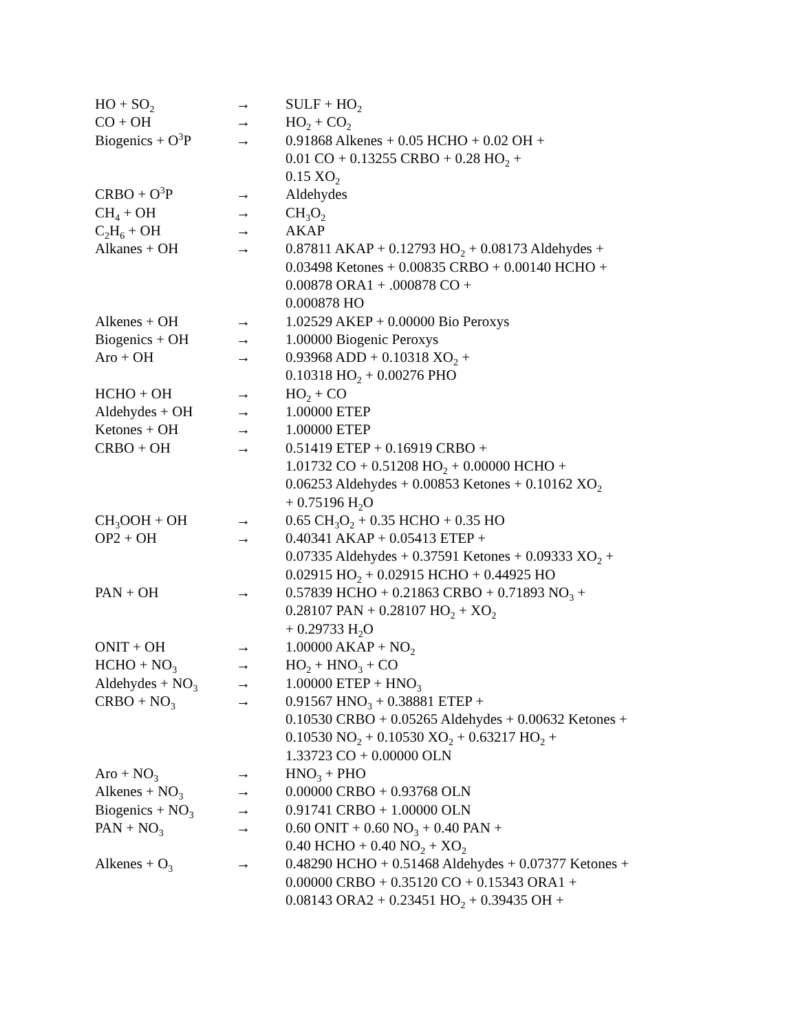| HO + SO<sub>2</sub> | → | SULF + HO<sub>2</sub> |
| CO + OH | → | HO<sub>2</sub> + CO<sub>2</sub> |
| Biogenics + O<sup>3</sup>P | → | 0.91868 Alkenes + 0.05 HCHO + 0.02 OH + 0.01 CO + 0.13255 CRBO + 0.28 HO<sub>2</sub> + 0.15 XO<sub>2</sub> |
| CRBO + O<sup>3</sup>P | → | Aldehydes |
| CH<sub>4</sub> + OH | → | CH<sub>3</sub>O<sub>2</sub> |
| C<sub>2</sub>H<sub>6</sub> + OH | → | AKAP |
| Alkanes + OH | → | 0.87811 AKAP + 0.12793 HO<sub>2</sub> + 0.08173 Aldehydes + 0.03498 Ketones + 0.00835 CRBO + 0.00140 HCHO + 0.00878 ORA1 + .000878 CO + 0.000878 HO |
| Alkenes + OH | → | 1.02529 AKEP + 0.00000 Bio Peroxys |
| Biogenics + OH | → | 1.00000 Biogenic Peroxys |
| Aro + OH | → | 0.93968 ADD + 0.10318 XO<sub>2</sub> + 0.10318 HO<sub>2</sub> + 0.00276 PHO |
| HCHO + OH | → | HO<sub>2</sub> + CO |
| Aldehydes + OH | → | 1.00000 ETEP |
| Ketones + OH | → | 1.00000 ETEP |
| CRBO + OH | → | 0.51419 ETEP + 0.16919 CRBO + 1.01732 CO + 0.51208 HO<sub>2</sub> + 0.00000 HCHO + 0.06253 Aldehydes + 0.00853 Ketones + 0.10162 XO<sub>2</sub> + 0.75196 H<sub>2</sub>O |
| CH<sub>3</sub>OOH + OH | → | 0.65 CH<sub>3</sub>O<sub>2</sub> + 0.35 HCHO + 0.35 HO |
| OP2 + OH | → | 0.40341 AKAP + 0.05413 ETEP + 0.07335 Aldehydes + 0.37591 Ketones + 0.09333 XO<sub>2</sub> + 0.02915 HO<sub>2</sub> + 0.02915 HCHO + 0.44925 HO |
| PAN + OH | → | 0.57839 HCHO + 0.21863 CRBO + 0.71893 NO<sub>3</sub> + 0.28107 PAN + 0.28107 HO<sub>2</sub> + XO<sub>2</sub> + 0.29733 H<sub>2</sub>O |
| ONIT + OH | → | 1.00000 AKAP + NO<sub>2</sub> |
| HCHO + NO<sub>3</sub> | → | HO<sub>2</sub> + HNO<sub>3</sub> + CO |
| Aldehydes + NO<sub>3</sub> | → | 1.00000 ETEP + HNO<sub>3</sub> |
| CRBO + NO<sub>3</sub> | → | 0.91567 HNO<sub>3</sub> + 0.38881 ETEP + 0.10530 CRBO + 0.05265 Aldehydes + 0.00632 Ketones + 0.10530 NO<sub>2</sub> + 0.10530 XO<sub>2</sub> + 0.63217 HO<sub>2</sub> + 1.33723 CO + 0.00000 OLN |
| Aro + NO<sub>3</sub> | → | HNO<sub>3</sub> + PHO |
| Alkenes + NO<sub>3</sub> | → | 0.00000 CRBO + 0.93768 OLN |
| Biogenics + NO<sub>3</sub> | → | 0.91741 CRBO + 1.00000 OLN |
| PAN + NO<sub>3</sub> | → | 0.60 ONIT + 0.60 NO<sub>3</sub> + 0.40 PAN + 0.40 HCHO + 0.40 NO<sub>2</sub> + XO<sub>2</sub> |
| Alkenes + O<sub>3</sub> | → | 0.48290 HCHO + 0.51468 Aldehydes + 0.07377 Ketones + 0.00000 CRBO + 0.35120 CO + 0.15343 ORA1 + 0.08143 ORA2 + 0.23451 HO<sub>2</sub> + 0.39435 OH + |